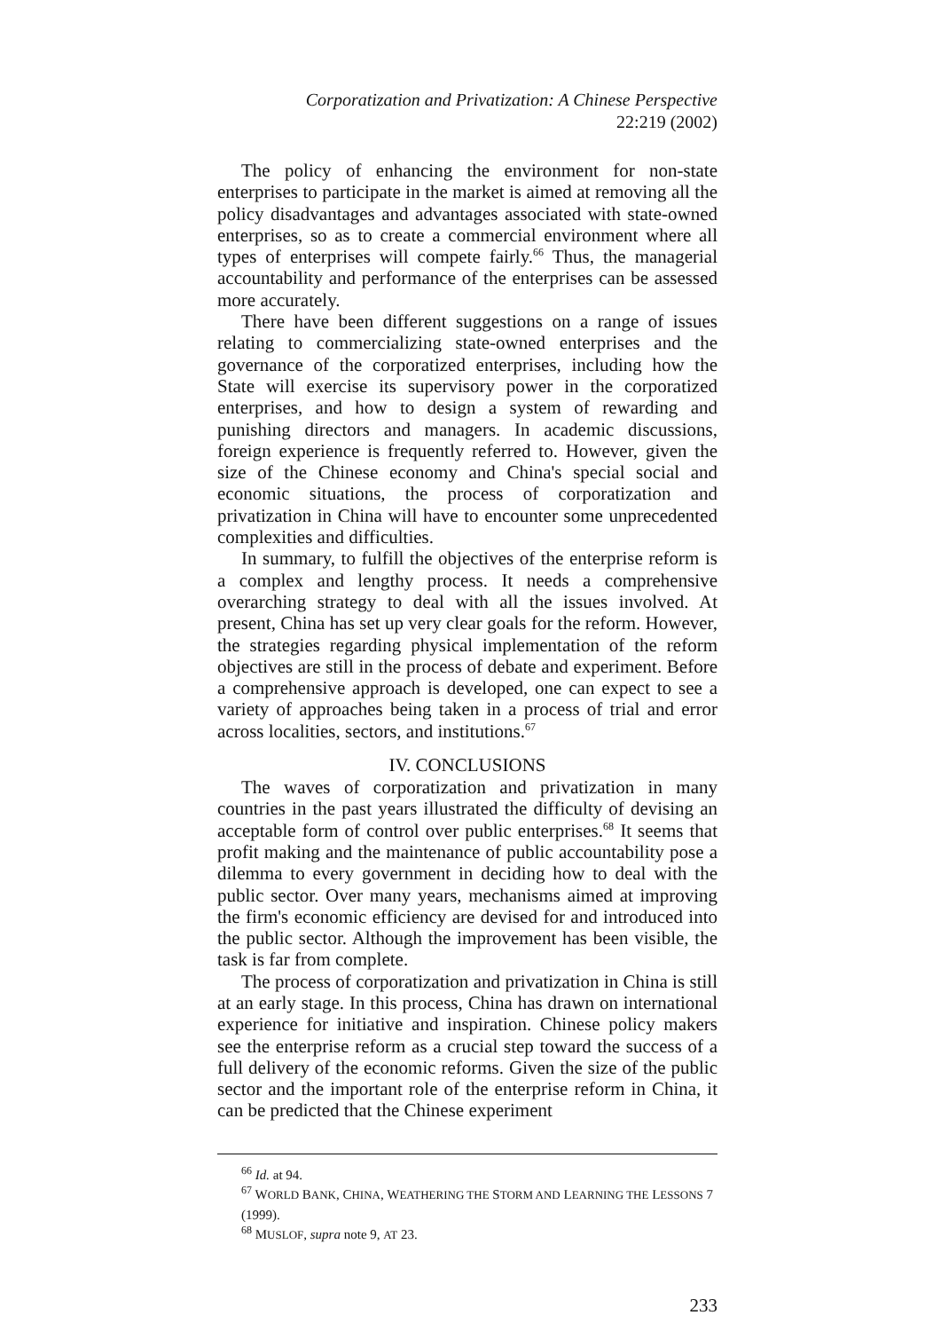Corporatization and Privatization: A Chinese Perspective
22:219 (2002)
The policy of enhancing the environment for non-state enterprises to participate in the market is aimed at removing all the policy disadvantages and advantages associated with state-owned enterprises, so as to create a commercial environment where all types of enterprises will compete fairly.<sup>66</sup> Thus, the managerial accountability and performance of the enterprises can be assessed more accurately.
There have been different suggestions on a range of issues relating to commercializing state-owned enterprises and the governance of the corporatized enterprises, including how the State will exercise its supervisory power in the corporatized enterprises, and how to design a system of rewarding and punishing directors and managers. In academic discussions, foreign experience is frequently referred to. However, given the size of the Chinese economy and China's special social and economic situations, the process of corporatization and privatization in China will have to encounter some unprecedented complexities and difficulties.
In summary, to fulfill the objectives of the enterprise reform is a complex and lengthy process. It needs a comprehensive overarching strategy to deal with all the issues involved. At present, China has set up very clear goals for the reform. However, the strategies regarding physical implementation of the reform objectives are still in the process of debate and experiment. Before a comprehensive approach is developed, one can expect to see a variety of approaches being taken in a process of trial and error across localities, sectors, and institutions.<sup>67</sup>
IV. CONCLUSIONS
The waves of corporatization and privatization in many countries in the past years illustrated the difficulty of devising an acceptable form of control over public enterprises.<sup>68</sup> It seems that profit making and the maintenance of public accountability pose a dilemma to every government in deciding how to deal with the public sector. Over many years, mechanisms aimed at improving the firm's economic efficiency are devised for and introduced into the public sector. Although the improvement has been visible, the task is far from complete.
The process of corporatization and privatization in China is still at an early stage. In this process, China has drawn on international experience for initiative and inspiration. Chinese policy makers see the enterprise reform as a crucial step toward the success of a full delivery of the economic reforms. Given the size of the public sector and the important role of the enterprise reform in China, it can be predicted that the Chinese experiment
<sup>66</sup> Id. at 94.
<sup>67</sup> WORLD BANK, CHINA, WEATHERING THE STORM AND LEARNING THE LESSONS 7 (1999).
<sup>68</sup> MUSLOF, supra note 9, AT 23.
233